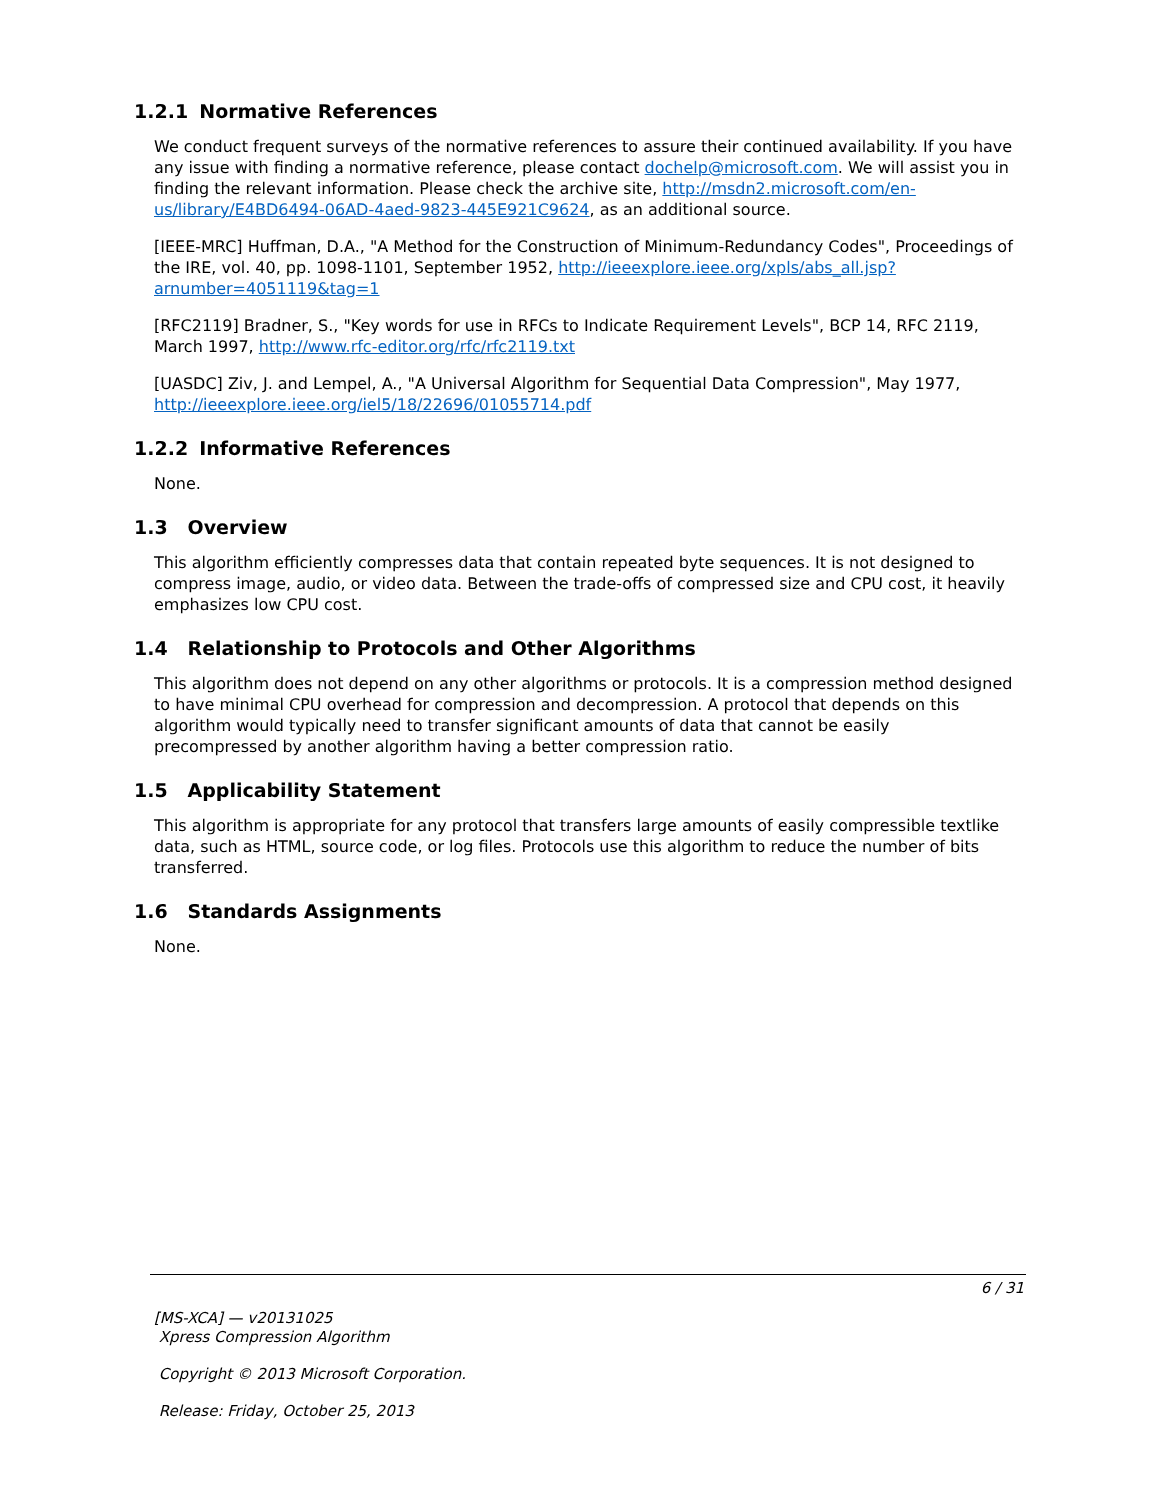1.2.1 Normative References
We conduct frequent surveys of the normative references to assure their continued availability. If you have any issue with finding a normative reference, please contact dochelp@microsoft.com. We will assist you in finding the relevant information. Please check the archive site, http://msdn2.microsoft.com/en-us/library/E4BD6494-06AD-4aed-9823-445E921C9624, as an additional source.
[IEEE-MRC] Huffman, D.A., "A Method for the Construction of Minimum-Redundancy Codes", Proceedings of the IRE, vol. 40, pp. 1098-1101, September 1952, http://ieeexplore.ieee.org/xpls/abs_all.jsp?arnumber=4051119&tag=1
[RFC2119] Bradner, S., "Key words for use in RFCs to Indicate Requirement Levels", BCP 14, RFC 2119, March 1997, http://www.rfc-editor.org/rfc/rfc2119.txt
[UASDC] Ziv, J. and Lempel, A., "A Universal Algorithm for Sequential Data Compression", May 1977, http://ieeexplore.ieee.org/iel5/18/22696/01055714.pdf
1.2.2 Informative References
None.
1.3 Overview
This algorithm efficiently compresses data that contain repeated byte sequences. It is not designed to compress image, audio, or video data. Between the trade-offs of compressed size and CPU cost, it heavily emphasizes low CPU cost.
1.4 Relationship to Protocols and Other Algorithms
This algorithm does not depend on any other algorithms or protocols. It is a compression method designed to have minimal CPU overhead for compression and decompression. A protocol that depends on this algorithm would typically need to transfer significant amounts of data that cannot be easily precompressed by another algorithm having a better compression ratio.
1.5 Applicability Statement
This algorithm is appropriate for any protocol that transfers large amounts of easily compressible textlike data, such as HTML, source code, or log files. Protocols use this algorithm to reduce the number of bits transferred.
1.6 Standards Assignments
None.
6 / 31
[MS-XCA] — v20131025
Xpress Compression Algorithm
Copyright © 2013 Microsoft Corporation.
Release: Friday, October 25, 2013